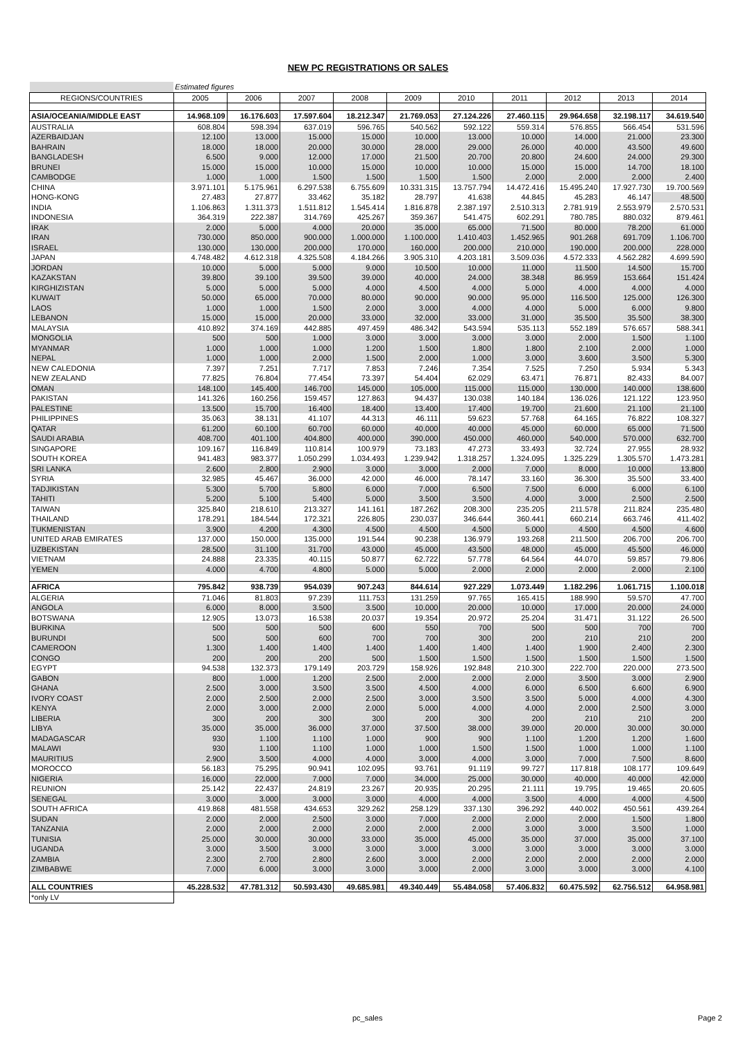NEW PC REGISTRATIONS OR SALES
| | Estimated figures | | | | | | | | | |
| REGIONS/COUNTRIES | 2005 | 2006 | 2007 | 2008 | 2009 | 2010 | 2011 | 2012 | 2013 | 2014 |
| ASIA/OCEANIA/MIDDLE EAST | 14.968.109 | 16.176.603 | 17.597.604 | 18.212.347 | 21.769.053 | 27.124.226 | 27.460.115 | 29.964.658 | 32.198.117 | 34.619.540 |
| AUSTRALIA | 608.804 | 598.394 | 637.019 | 596.765 | 540.562 | 592.122 | 559.314 | 576.855 | 566.454 | 531.596 |
| AZERBAIDJAN | 12.100 | 13.000 | 15.000 | 15.000 | 10.000 | 13.000 | 10.000 | 14.000 | 21.000 | 23.300 |
| BAHRAIN | 18.000 | 18.000 | 20.000 | 30.000 | 28.000 | 29.000 | 26.000 | 40.000 | 43.500 | 49.600 |
| BANGLADESH | 6.500 | 9.000 | 12.000 | 17.000 | 21.500 | 20.700 | 20.800 | 24.600 | 24.000 | 29.300 |
| BRUNEI | 15.000 | 15.000 | 10.000 | 15.000 | 10.000 | 10.000 | 15.000 | 15.000 | 14.700 | 18.100 |
| CAMBODGE | 1.000 | 1.000 | 1.500 | 1.500 | 1.500 | 1.500 | 2.000 | 2.000 | 2.000 | 2.400 |
| CHINA | 3.971.101 | 5.175.961 | 6.297.538 | 6.755.609 | 10.331.315 | 13.757.794 | 14.472.416 | 15.495.240 | 17.927.730 | 19.700.569 |
| HONG-KONG | 27.483 | 27.877 | 33.462 | 35.182 | 28.797 | 41.638 | 44.845 | 45.283 | 46.147 | 48.500 |
| INDIA | 1.106.863 | 1.311.373 | 1.511.812 | 1.545.414 | 1.816.878 | 2.387.197 | 2.510.313 | 2.781.919 | 2.553.979 | 2.570.531 |
| INDONESIA | 364.319 | 222.387 | 314.769 | 425.267 | 359.367 | 541.475 | 602.291 | 780.785 | 880.032 | 879.461 |
| IRAK | 2.000 | 5.000 | 4.000 | 20.000 | 35.000 | 65.000 | 71.500 | 80.000 | 78.200 | 61.000 |
| IRAN | 730.000 | 850.000 | 900.000 | 1.000.000 | 1.100.000 | 1.410.403 | 1.452.965 | 901.268 | 691.709 | 1.106.700 |
| ISRAEL | 130.000 | 130.000 | 200.000 | 170.000 | 160.000 | 200.000 | 210.000 | 190.000 | 200.000 | 228.000 |
| JAPAN | 4.748.482 | 4.612.318 | 4.325.508 | 4.184.266 | 3.905.310 | 4.203.181 | 3.509.036 | 4.572.333 | 4.562.282 | 4.699.590 |
| JORDAN | 10.000 | 5.000 | 5.000 | 9.000 | 10.500 | 10.000 | 11.000 | 11.500 | 14.500 | 15.700 |
| KAZAKSTAN | 39.800 | 39.100 | 39.500 | 39.000 | 40.000 | 24.000 | 38.348 | 86.959 | 153.664 | 151.424 |
| KIRGHIZISTAN | 5.000 | 5.000 | 5.000 | 4.000 | 4.500 | 4.000 | 5.000 | 4.000 | 4.000 | 4.000 |
| KUWAIT | 50.000 | 65.000 | 70.000 | 80.000 | 90.000 | 90.000 | 95.000 | 116.500 | 125.000 | 126.300 |
| LAOS | 1.000 | 1.000 | 1.500 | 2.000 | 3.000 | 4.000 | 4.000 | 5.000 | 6.000 | 9.800 |
| LEBANON | 15.000 | 15.000 | 20.000 | 33.000 | 32.000 | 33.000 | 31.000 | 35.500 | 35.500 | 38.300 |
| MALAYSIA | 410.892 | 374.169 | 442.885 | 497.459 | 486.342 | 543.594 | 535.113 | 552.189 | 576.657 | 588.341 |
| MONGOLIA | 500 | 500 | 1.000 | 3.000 | 3.000 | 3.000 | 3.000 | 2.000 | 1.500 | 1.100 |
| MYANMAR | 1.000 | 1.000 | 1.000 | 1.200 | 1.500 | 1.800 | 1.800 | 2.100 | 2.000 | 1.000 |
| NEPAL | 1.000 | 1.000 | 2.000 | 1.500 | 2.000 | 1.000 | 3.000 | 3.600 | 3.500 | 5.300 |
| NEW CALEDONIA | 7.397 | 7.251 | 7.717 | 7.853 | 7.246 | 7.354 | 7.525 | 7.250 | 5.934 | 5.343 |
| NEW ZEALAND | 77.825 | 76.804 | 77.454 | 73.397 | 54.404 | 62.029 | 63.471 | 76.871 | 82.433 | 84.007 |
| OMAN | 148.100 | 145.400 | 146.700 | 145.000 | 105.000 | 115.000 | 115.000 | 130.000 | 140.000 | 138.600 |
| PAKISTAN | 141.326 | 160.256 | 159.457 | 127.863 | 94.437 | 130.038 | 140.184 | 136.026 | 121.122 | 123.950 |
| PALESTINE | 13.500 | 15.700 | 16.400 | 18.400 | 13.400 | 17.400 | 19.700 | 21.600 | 21.100 | 21.100 |
| PHILIPPINES | 35.063 | 38.131 | 41.107 | 44.313 | 46.111 | 59.623 | 57.768 | 64.165 | 76.822 | 108.327 |
| QATAR | 61.200 | 60.100 | 60.700 | 60.000 | 40.000 | 40.000 | 45.000 | 60.000 | 65.000 | 71.500 |
| SAUDI ARABIA | 408.700 | 401.100 | 404.800 | 400.000 | 390.000 | 450.000 | 460.000 | 540.000 | 570.000 | 632.700 |
| SINGAPORE | 109.167 | 116.849 | 110.814 | 100.979 | 73.183 | 47.273 | 33.493 | 32.724 | 27.955 | 28.932 |
| SOUTH KOREA | 941.483 | 983.377 | 1.050.299 | 1.034.493 | 1.239.942 | 1.318.257 | 1.324.095 | 1.325.229 | 1.305.570 | 1.473.281 |
| SRI LANKA | 2.600 | 2.800 | 2.900 | 3.000 | 3.000 | 2.000 | 7.000 | 8.000 | 10.000 | 13.800 |
| SYRIA | 32.985 | 45.467 | 36.000 | 42.000 | 46.000 | 78.147 | 33.160 | 36.300 | 35.500 | 33.400 |
| TADJIKISTAN | 5.300 | 5.700 | 5.800 | 6.000 | 7.000 | 6.500 | 7.500 | 6.000 | 6.000 | 6.100 |
| TAHITI | 5.200 | 5.100 | 5.400 | 5.000 | 3.500 | 3.500 | 4.000 | 3.000 | 2.500 | 2.500 |
| TAIWAN | 325.840 | 218.610 | 213.327 | 141.161 | 187.262 | 208.300 | 235.205 | 211.578 | 211.824 | 235.480 |
| THAILAND | 178.291 | 184.544 | 172.321 | 226.805 | 230.037 | 346.644 | 360.441 | 660.214 | 663.746 | 411.402 |
| TUKMENISTAN | 3.900 | 4.200 | 4.300 | 4.500 | 4.500 | 4.500 | 5.000 | 4.500 | 4.500 | 4.600 |
| UNITED ARAB EMIRATES | 137.000 | 150.000 | 135.000 | 191.544 | 90.238 | 136.979 | 193.268 | 211.500 | 206.700 | 206.700 |
| UZBEKISTAN | 28.500 | 31.100 | 31.700 | 43.000 | 45.000 | 43.500 | 48.000 | 45.000 | 45.500 | 46.000 |
| VIETNAM | 24.888 | 23.335 | 40.115 | 50.877 | 62.722 | 57.778 | 64.564 | 44.070 | 59.857 | 79.806 |
| YEMEN | 4.000 | 4.700 | 4.800 | 5.000 | 5.000 | 2.000 | 2.000 | 2.000 | 2.000 | 2.100 |
| AFRICA | 795.842 | 938.739 | 954.039 | 907.243 | 844.614 | 927.229 | 1.073.449 | 1.182.296 | 1.061.715 | 1.100.018 |
| ALGERIA | 71.046 | 81.803 | 97.239 | 111.753 | 131.259 | 97.765 | 165.415 | 188.990 | 59.570 | 47.700 |
| ANGOLA | 6.000 | 8.000 | 3.500 | 3.500 | 10.000 | 20.000 | 10.000 | 17.000 | 20.000 | 24.000 |
| BOTSWANA | 12.905 | 13.073 | 16.538 | 20.037 | 19.354 | 20.972 | 25.204 | 31.471 | 31.122 | 26.500 |
| BURKINA | 500 | 500 | 500 | 600 | 550 | 700 | 500 | 500 | 700 | 700 |
| BURUNDI | 500 | 500 | 600 | 700 | 700 | 300 | 200 | 210 | 210 | 200 |
| CAMEROON | 1.300 | 1.400 | 1.400 | 1.400 | 1.400 | 1.400 | 1.400 | 1.900 | 2.400 | 2.300 |
| CONGO | 200 | 200 | 200 | 500 | 1.500 | 1.500 | 1.500 | 1.500 | 1.500 | 1.500 |
| EGYPT | 94.538 | 132.373 | 179.149 | 203.729 | 158.926 | 192.848 | 210.300 | 222.700 | 220.000 | 273.500 |
| GABON | 800 | 1.000 | 1.200 | 2.500 | 2.000 | 2.000 | 2.000 | 3.500 | 3.000 | 2.900 |
| GHANA | 2.500 | 3.000 | 3.500 | 3.500 | 4.500 | 4.000 | 6.000 | 6.500 | 6.600 | 6.900 |
| IVORY COAST | 2.000 | 2.500 | 2.000 | 2.500 | 3.000 | 3.500 | 3.500 | 5.000 | 4.000 | 4.300 |
| KENYA | 2.000 | 3.000 | 2.000 | 2.000 | 5.000 | 4.000 | 4.000 | 2.000 | 2.500 | 3.000 |
| LIBERIA | 300 | 200 | 300 | 300 | 200 | 300 | 200 | 210 | 210 | 200 |
| LIBYA | 35.000 | 35.000 | 36.000 | 37.000 | 37.500 | 38.000 | 39.000 | 20.000 | 30.000 | 30.000 |
| MADAGASCAR | 930 | 1.100 | 1.100 | 1.000 | 900 | 900 | 1.100 | 1.200 | 1.200 | 1.600 |
| MALAWI | 930 | 1.100 | 1.100 | 1.000 | 1.000 | 1.500 | 1.500 | 1.000 | 1.000 | 1.100 |
| MAURITIUS | 2.900 | 3.500 | 4.000 | 4.000 | 3.000 | 4.000 | 3.000 | 7.000 | 7.500 | 8.600 |
| MOROCCO | 56.183 | 75.295 | 90.941 | 102.095 | 93.761 | 91.119 | 99.727 | 117.818 | 108.177 | 109.649 |
| NIGERIA | 16.000 | 22.000 | 7.000 | 7.000 | 34.000 | 25.000 | 30.000 | 40.000 | 40.000 | 42.000 |
| REUNION | 25.142 | 22.437 | 24.819 | 23.267 | 20.935 | 20.295 | 21.111 | 19.795 | 19.465 | 20.605 |
| SENEGAL | 3.000 | 3.000 | 3.000 | 3.000 | 4.000 | 4.000 | 3.500 | 4.000 | 4.000 | 4.500 |
| SOUTH AFRICA | 419.868 | 481.558 | 434.653 | 329.262 | 258.129 | 337.130 | 396.292 | 440.002 | 450.561 | 439.264 |
| SUDAN | 2.000 | 2.000 | 2.500 | 3.000 | 7.000 | 2.000 | 2.000 | 2.000 | 1.500 | 1.800 |
| TANZANIA | 2.000 | 2.000 | 2.000 | 2.000 | 2.000 | 2.000 | 3.000 | 3.000 | 3.500 | 1.000 |
| TUNISIA | 25.000 | 30.000 | 30.000 | 33.000 | 35.000 | 45.000 | 35.000 | 37.000 | 35.000 | 37.100 |
| UGANDA | 3.000 | 3.500 | 3.000 | 3.000 | 3.000 | 3.000 | 3.000 | 3.000 | 3.000 | 3.000 |
| ZAMBIA | 2.300 | 2.700 | 2.800 | 2.600 | 3.000 | 2.000 | 2.000 | 2.000 | 2.000 | 2.000 |
| ZIMBABWE | 7.000 | 6.000 | 3.000 | 3.000 | 3.000 | 2.000 | 3.000 | 3.000 | 3.000 | 4.100 |
| ALL COUNTRIES | 45.228.532 | 47.781.312 | 50.593.430 | 49.685.981 | 49.340.449 | 55.484.058 | 57.406.832 | 60.475.592 | 62.756.512 | 64.958.981 |
| *only LV | | | | | | | | | | |
pc_sales Page 2